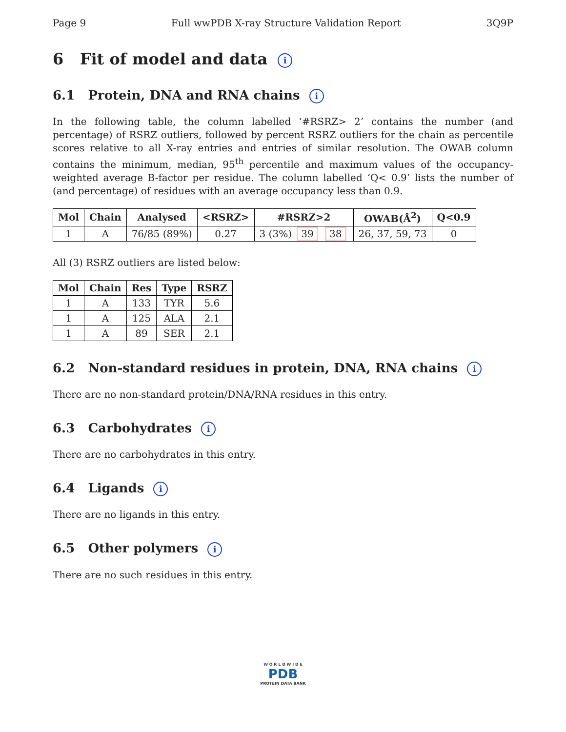Page 9 Full wwPDB X-ray Structure Validation Report 3Q9P
6 Fit of model and data i
6.1 Protein, DNA and RNA chains i
In the following table, the column labelled ‘#RSRZ> 2’ contains the number (and percentage) of RSRZ outliers, followed by percent RSRZ outliers for the chain as percentile scores relative to all X-ray entries and entries of similar resolution. The OWAB column contains the minimum, median, 95<sup>th</sup> percentile and maximum values of the occupancy-weighted average B-factor per residue. The column labelled ‘Q< 0.9’ lists the number of (and percentage) of residues with an average occupancy less than 0.9.
| Mol | Chain | Analysed | <RSRZ> | #RSRZ>2 | OWAB(Å<sup>2</sup>) | Q<0.9 |
| --- | --- | --- | --- | --- | --- | --- |
| 1 | A | 76/85 (89%) | 0.27 | 3 (3%) 39 38 | 26, 37, 59, 73 | 0 |
All (3) RSRZ outliers are listed below:
| Mol | Chain | Res | Type | RSRZ |
| --- | --- | --- | --- | --- |
| 1 | A | 133 | TYR | 5.6 |
| 1 | A | 125 | ALA | 2.1 |
| 1 | A | 89 | SER | 2.1 |
6.2 Non-standard residues in protein, DNA, RNA chains i
There are no non-standard protein/DNA/RNA residues in this entry.
6.3 Carbohydrates i
There are no carbohydrates in this entry.
6.4 Ligands i
There are no ligands in this entry.
6.5 Other polymers i
There are no such residues in this entry.
W O R L D W I D E
PDB
PROTEIN DATA BANK